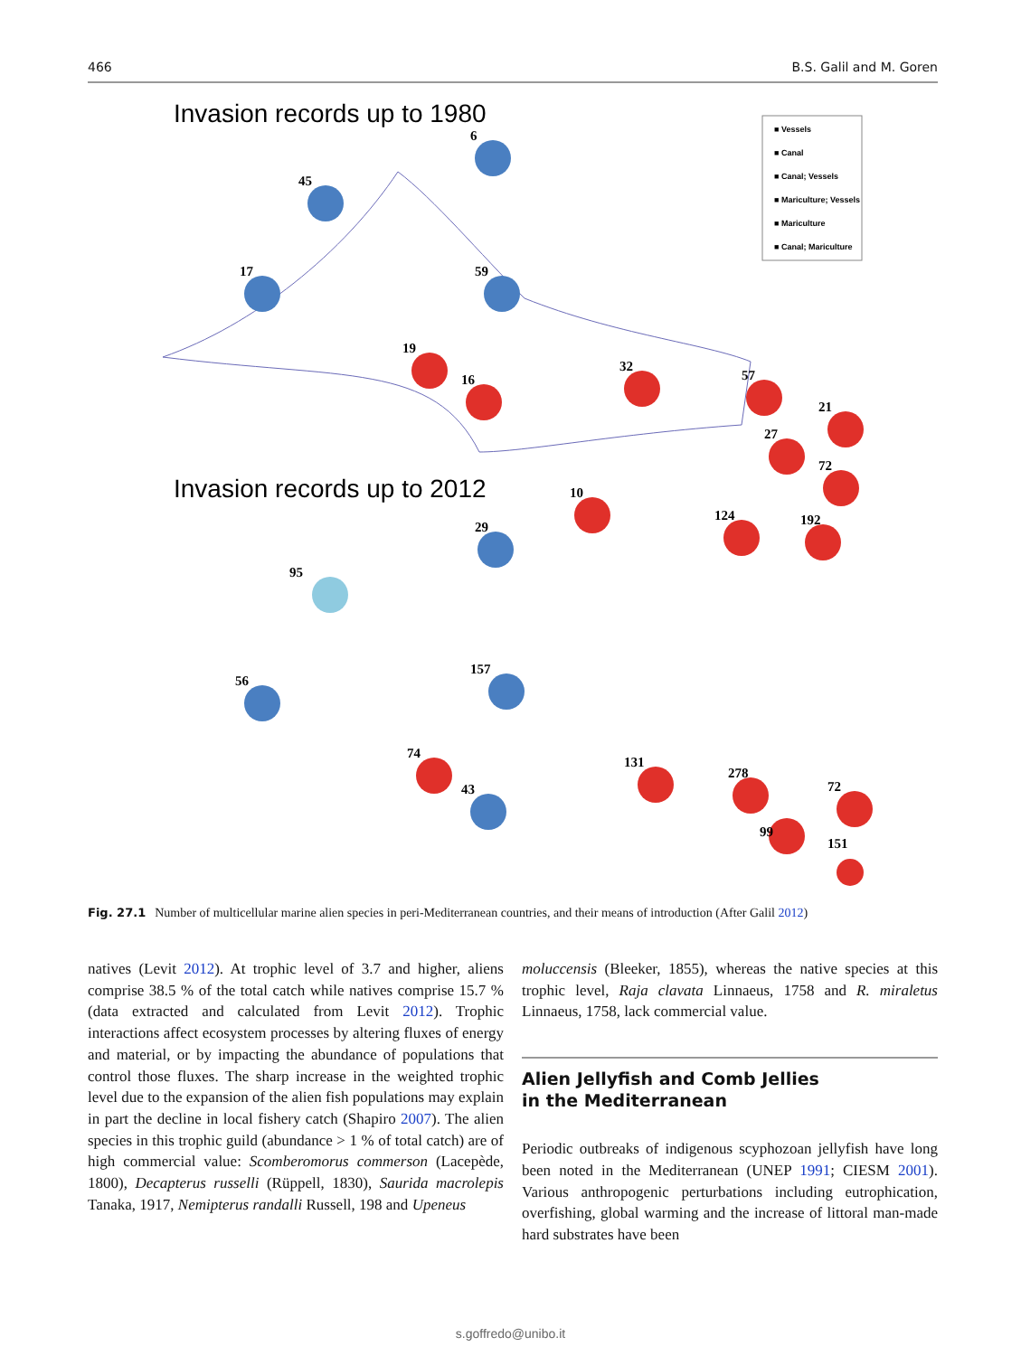466 B.S. Galil and M. Goren
Invasion records up to 1980
■ Vessels
■ Canal
■ Canal; Vessels
■ Mariculture; Vessels
■ Mariculture
■ Canal; Mariculture
6
45
17
59
19
16
32
57
21
27
72
10
124
192
Invasion records up to 2012
29
95
56
157
74
43
131
278
72
99
151
Fig. 27.1 Number of multicellular marine alien species in peri-Mediterranean countries, and their means of introduction (After Galil 2012)
natives (Levit 2012). At trophic level of 3.7 and higher, aliens comprise 38.5 % of the total catch while natives comprise 15.7 % (data extracted and calculated from Levit 2012). Trophic interactions affect ecosystem processes by altering fluxes of energy and material, or by impacting the abundance of populations that control those fluxes. The sharp increase in the weighted trophic level due to the expansion of the alien fish populations may explain in part the decline in local fishery catch (Shapiro 2007). The alien species in this trophic guild (abundance > 1 % of total catch) are of high commercial value: Scomberomorus commerson (Lacepède, 1800), Decapterus russelli (Rüppell, 1830), Saurida macrolepis Tanaka, 1917, Nemipterus randalli Russell, 198 and Upeneus
moluccensis (Bleeker, 1855), whereas the native species at this trophic level, Raja clavata Linnaeus, 1758 and R. miraletus Linnaeus, 1758, lack commercial value.
Alien Jellyfish and Comb Jellies
in the Mediterranean
Periodic outbreaks of indigenous scyphozoan jellyfish have long been noted in the Mediterranean (UNEP 1991; CIESM 2001). Various anthropogenic perturbations including eutrophication, overfishing, global warming and the increase of littoral man-made hard substrates have been
s.goffredo@unibo.it